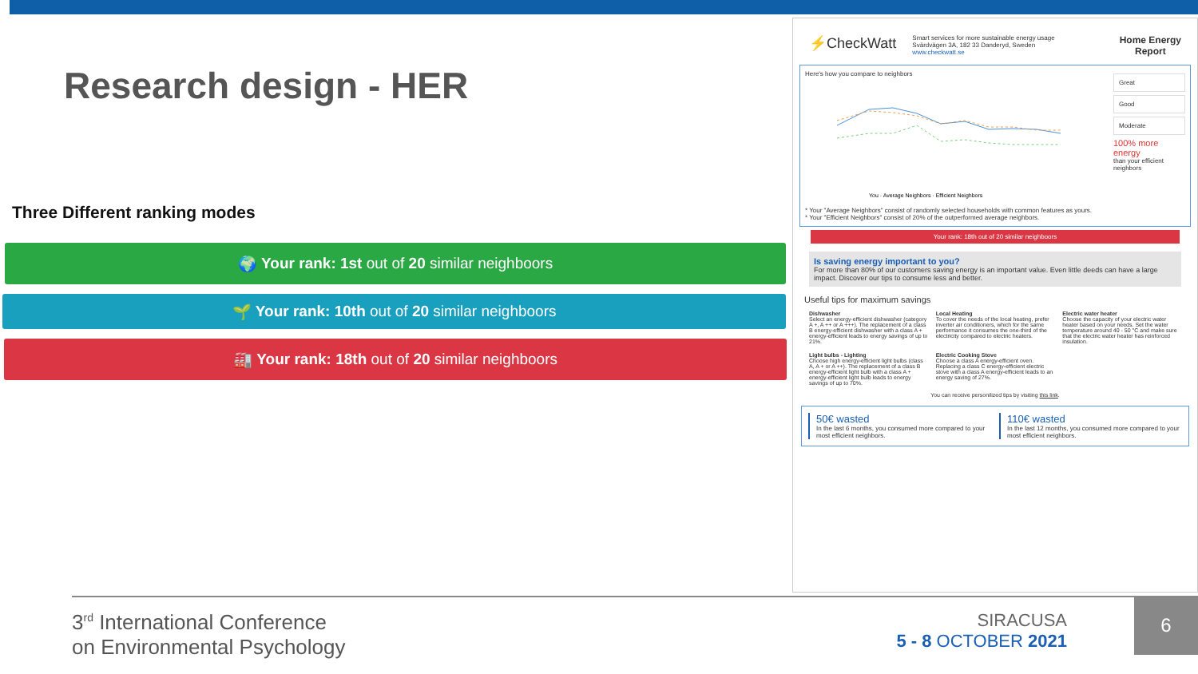Research design - HER
Three Different ranking modes
🌍 Your rank: 1st out of 20 similar neighboors
🌱 Your rank: 10th out of 20 similar neighboors
🏭 Your rank: 18th out of 20 similar neighboors
⚡CheckWatt
Smart services for more sustainable energy usage
Svärdvägen 3A, 182 33 Danderyd, Sweden
www.checkwatt.se
Home Energy
Report
Here's how you compare to neighbors
You · Average Neighbors · Efficient Neighbors
* Your "Average Neighbors" consist of randomly selected households with common features as yours.
* Your "Efficient Neighbors" consist of 20% of the outperformed average neighbors.
Great
Good
Moderate
100% more
energy
than your efficient neighbors
Your rank: 18th out of 20 similar neighboors
Is saving energy important to you?
For more than 80% of our customers saving energy is an important value. Even little deeds can have a large impact. Discover our tips to consume less and better.
Useful tips for maximum savings
Dishwasher
Select an energy-efficient dishwasher (category A +, A ++ or A +++). The replacement of a class B energy-efficient dishwasher with a class A + energy-efficient leads to energy savings of up to 21%.
Local Heating
To cover the needs of the local heating, prefer inverter air conditioners, which for the same performance it consumes the one-third of the electricity compared to electric heaters.
Electric water heater
Choose the capacity of your electric water heater based on your needs. Set the water temperature around 40 - 50 °C and make sure that the electric water heater has reinforced insulation.
Light bulbs - Lighting
Choose high energy-efficient light bulbs (class A, A + or A ++). The replacement of a class B energy-efficient light bulb with a class A + energy-efficient light bulb leads to energy savings of up to 70%.
Electric Cooking Stove
Choose a class A energy-efficient oven. Replacing a class C energy-efficient electric stove with a class A energy-efficient leads to an energy saving of 27%.
You can receive personilized tips by visiting this link.
50€ wasted
In the last 6 months, you consumed more compared to your most efficient neighbors.
110€ wasted
In the last 12 months, you consumed more compared to your most efficient neighbors.
3<sup>rd</sup> International Conference
on Environmental Psychology
SIRACUSA
5 - 8 OCTOBER 2021
6